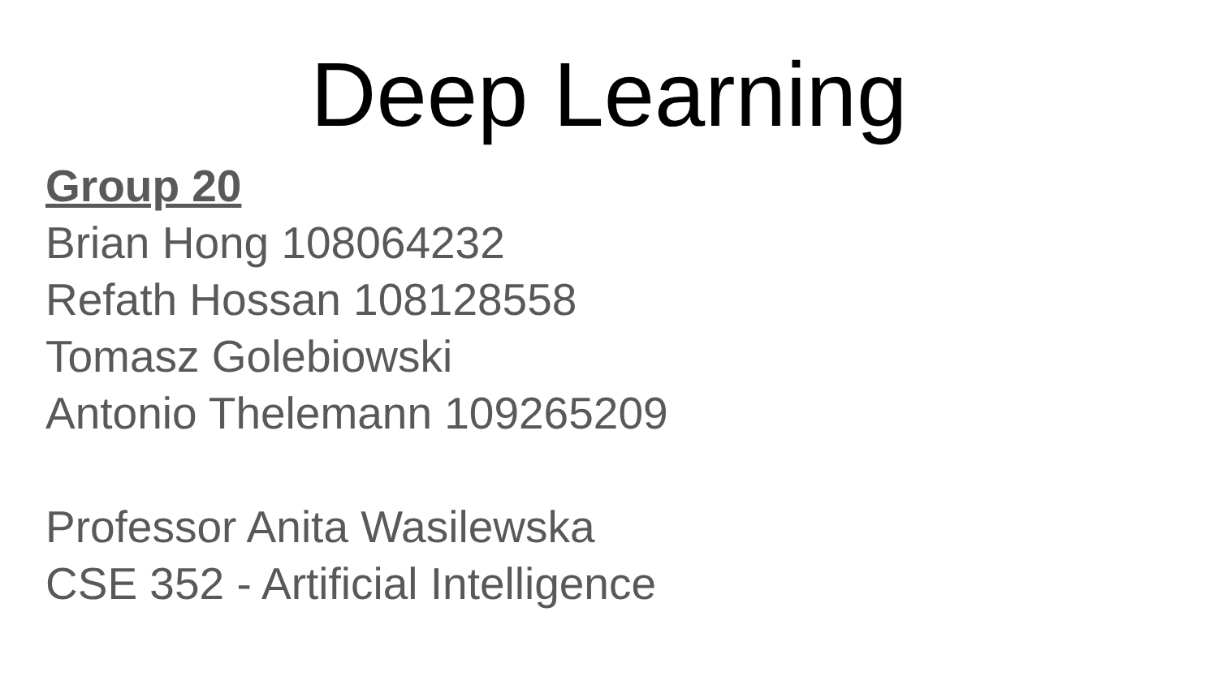Deep Learning
Group 20
Brian Hong 108064232
Refath Hossan 108128558
Tomasz Golebiowski
Antonio Thelemann 109265209
Professor Anita Wasilewska
CSE 352 - Artificial Intelligence